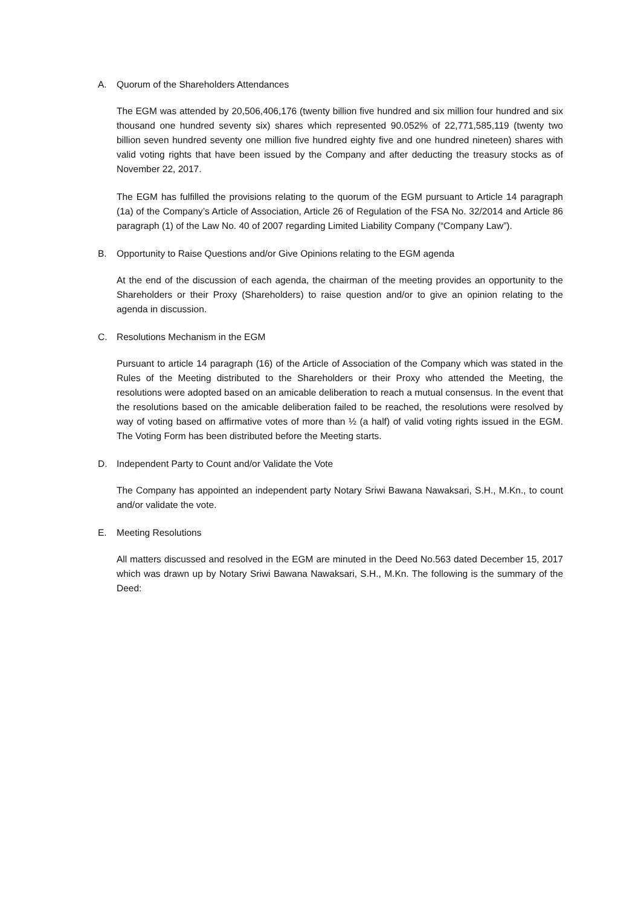A. Quorum of the Shareholders Attendances
The EGM was attended by 20,506,406,176 (twenty billion five hundred and six million four hundred and six thousand one hundred seventy six) shares which represented 90.052% of 22,771,585,119 (twenty two billion seven hundred seventy one million five hundred eighty five and one hundred nineteen) shares with valid voting rights that have been issued by the Company and after deducting the treasury stocks as of November 22, 2017.
The EGM has fulfilled the provisions relating to the quorum of the EGM pursuant to Article 14 paragraph (1a) of the Company’s Article of Association, Article 26 of Regulation of the FSA No. 32/2014 and Article 86 paragraph (1) of the Law No. 40 of 2007 regarding Limited Liability Company (“Company Law”).
B. Opportunity to Raise Questions and/or Give Opinions relating to the EGM agenda
At the end of the discussion of each agenda, the chairman of the meeting provides an opportunity to the Shareholders or their Proxy (Shareholders) to raise question and/or to give an opinion relating to the agenda in discussion.
C. Resolutions Mechanism in the EGM
Pursuant to article 14 paragraph (16) of the Article of Association of the Company which was stated in the Rules of the Meeting distributed to the Shareholders or their Proxy who attended the Meeting, the resolutions were adopted based on an amicable deliberation to reach a mutual consensus. In the event that the resolutions based on the amicable deliberation failed to be reached, the resolutions were resolved by way of voting based on affirmative votes of more than ½ (a half) of valid voting rights issued in the EGM. The Voting Form has been distributed before the Meeting starts.
D. Independent Party to Count and/or Validate the Vote
The Company has appointed an independent party Notary Sriwi Bawana Nawaksari, S.H., M.Kn., to count and/or validate the vote.
E. Meeting Resolutions
All matters discussed and resolved in the EGM are minuted in the Deed No.563 dated December 15, 2017 which was drawn up by Notary Sriwi Bawana Nawaksari, S.H., M.Kn. The following is the summary of the Deed: